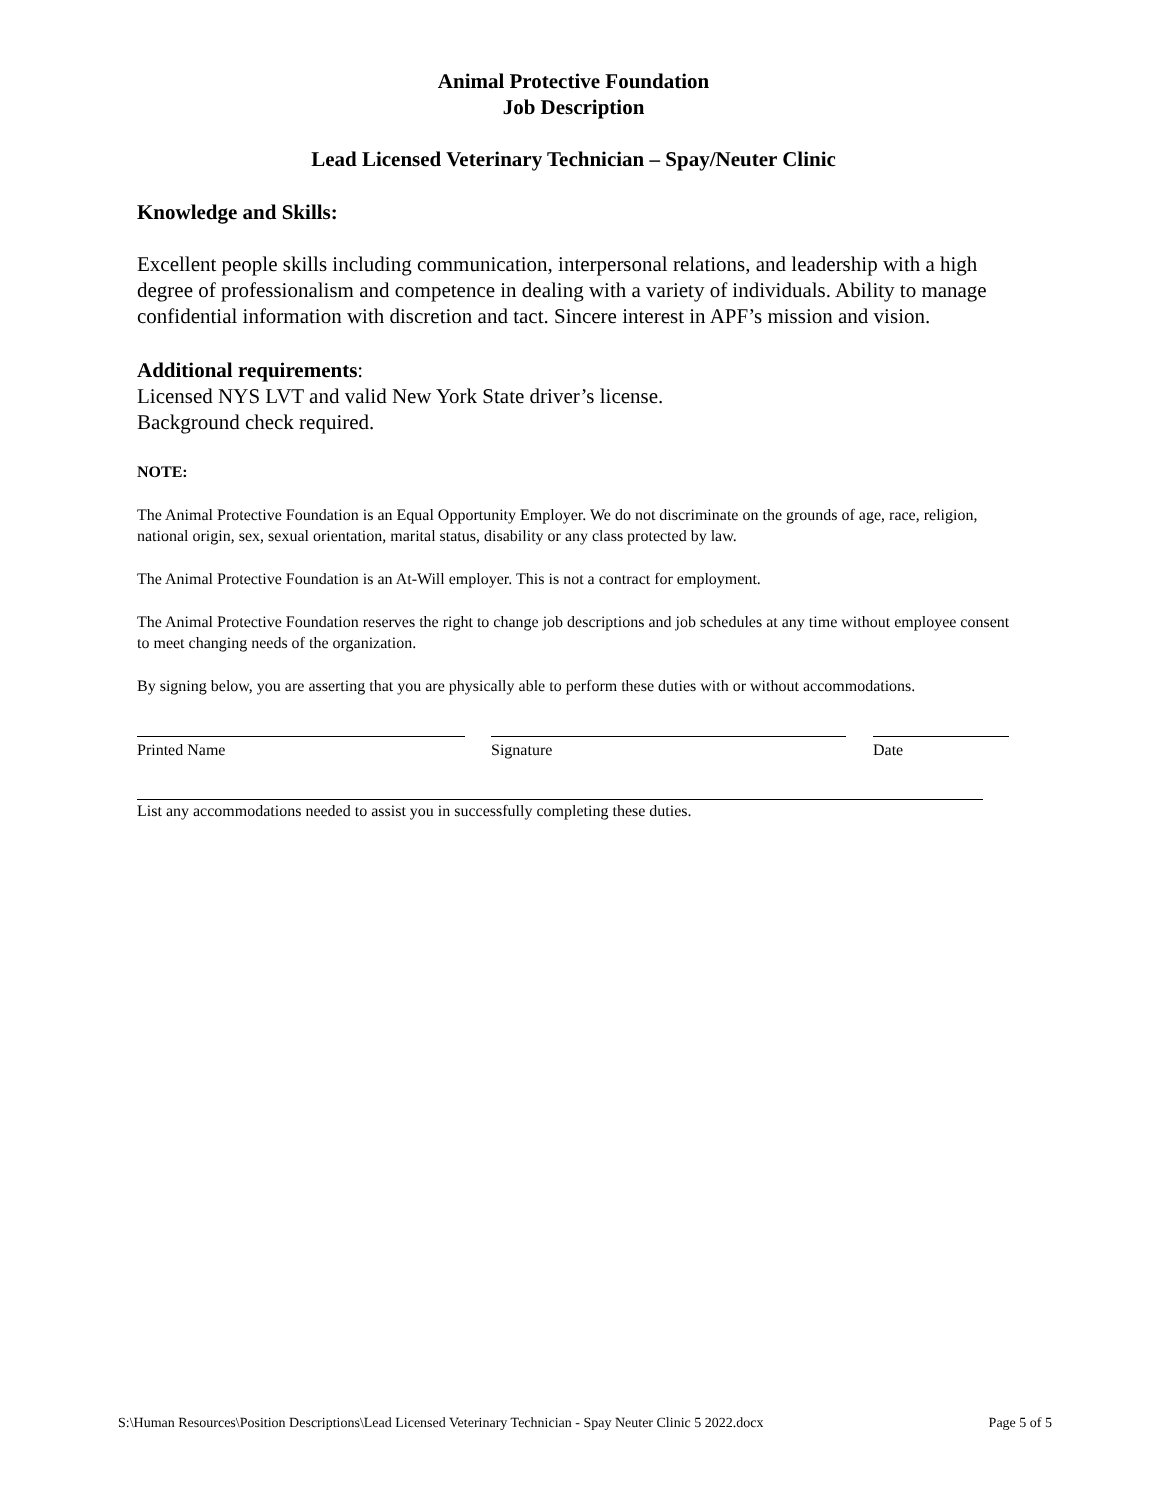Animal Protective Foundation
Job Description
Lead Licensed Veterinary Technician – Spay/Neuter Clinic
Knowledge and Skills:
Excellent people skills including communication, interpersonal relations, and leadership with a high degree of professionalism and competence in dealing with a variety of individuals. Ability to manage confidential information with discretion and tact. Sincere interest in APF’s mission and vision.
Additional requirements:
Licensed NYS LVT and valid New York State driver’s license.
Background check required.
NOTE:
The Animal Protective Foundation is an Equal Opportunity Employer. We do not discriminate on the grounds of age, race, religion, national origin, sex, sexual orientation, marital status, disability or any class protected by law.
The Animal Protective Foundation is an At-Will employer. This is not a contract for employment.
The Animal Protective Foundation reserves the right to change job descriptions and job schedules at any time without employee consent to meet changing needs of the organization.
By signing below, you are asserting that you are physically able to perform these duties with or without accommodations.
Printed Name Signature Date
List any accommodations needed to assist you in successfully completing these duties.
S:\Human Resources\Position Descriptions\Lead Licensed Veterinary Technician - Spay Neuter Clinic 5 2022.docx Page 5 of 5